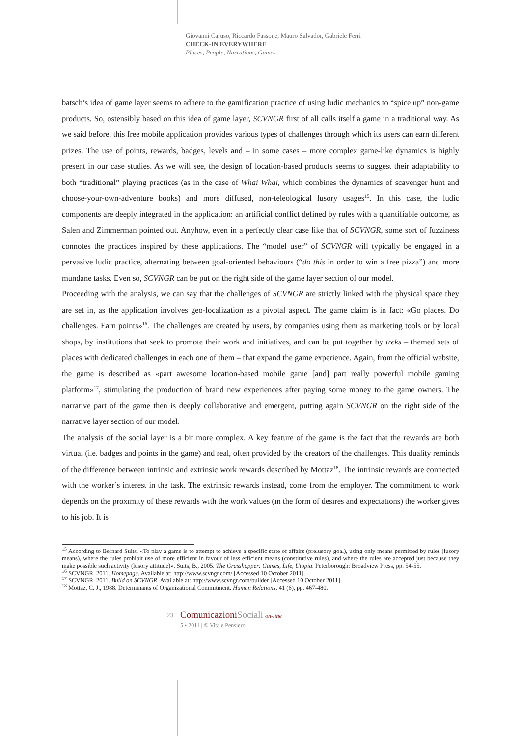Giovanni Caruso, Riccardo Fassone, Mauro Salvador, Gabriele Ferri
CHECK-IN EVERYWHERE
Places, People, Narrations, Games
batsch’s idea of game layer seems to adhere to the gamification practice of using ludic mechanics to “spice up” non-game products. So, ostensibly based on this idea of game layer, SCVNGR first of all calls itself a game in a traditional way. As we said before, this free mobile application provides various types of challenges through which its users can earn different prizes. The use of points, rewards, badges, levels and – in some cases – more complex game-like dynamics is highly present in our case studies. As we will see, the design of location-based products seems to suggest their adaptability to both “traditional” playing practices (as in the case of Whai Whai, which combines the dynamics of scavenger hunt and choose-your-own-adventure books) and more diffused, non-teleological lusory usages<sup>15</sup>. In this case, the ludic components are deeply integrated in the application: an artificial conflict defined by rules with a quantifiable outcome, as Salen and Zimmerman pointed out. Anyhow, even in a perfectly clear case like that of SCVNGR, some sort of fuzziness connotes the practices inspired by these applications. The “model user” of SCVNGR will typically be engaged in a pervasive ludic practice, alternating between goal-oriented behaviours (“do this in order to win a free pizza”) and more mundane tasks. Even so, SCVNGR can be put on the right side of the game layer section of our model.
Proceeding with the analysis, we can say that the challenges of SCVNGR are strictly linked with the physical space they are set in, as the application involves geo-localization as a pivotal aspect. The game claim is in fact: «Go places. Do challenges. Earn points»<sup>16</sup>. The challenges are created by users, by companies using them as marketing tools or by local shops, by institutions that seek to promote their work and initiatives, and can be put together by treks – themed sets of places with dedicated challenges in each one of them – that expand the game experience. Again, from the official website, the game is described as «part awesome location-based mobile game [and] part really powerful mobile gaming platform»<sup>17</sup>, stimulating the production of brand new experiences after paying some money to the game owners. The narrative part of the game then is deeply collaborative and emergent, putting again SCVNGR on the right side of the narrative layer section of our model.
The analysis of the social layer is a bit more complex. A key feature of the game is the fact that the rewards are both virtual (i.e. badges and points in the game) and real, often provided by the creators of the challenges. This duality reminds of the difference between intrinsic and extrinsic work rewards described by Mottaz<sup>18</sup>. The intrinsic rewards are connected with the worker’s interest in the task. The extrinsic rewards instead, come from the employer. The commitment to work depends on the proximity of these rewards with the work values (in the form of desires and expectations) the worker gives to his job. It is
<sup>15</sup> According to Bernard Suits, «To play a game is to attempt to achieve a specific state of affairs (prelusory goal), using only means permitted by rules (lusory means), where the rules prohibit use of more efficient in favour of less efficient means (constitutive rules), and where the rules are accepted just because they make possible such activity (lusory attitude)». Suits, B., 2005. The Grasshopper: Games, Life, Utopia. Peterborough: Broadview Press, pp. 54-55.
<sup>16</sup> SCVNGR, 2011. Homepage. Available at: http://www.scvngr.com/ [Accessed 10 October 2011].
<sup>17</sup> SCVNGR, 2011. Build on SCVNGR. Available at: http://www.scvngr.com/builder [Accessed 10 October 2011].
<sup>18</sup> Mottaz, C. J., 1988. Determinants of Organizational Commitment. Human Relations, 41 (6), pp. 467-480.
23
Comunicazioni Sociali on-line
5 • 2011 | © Vita e Pensiero